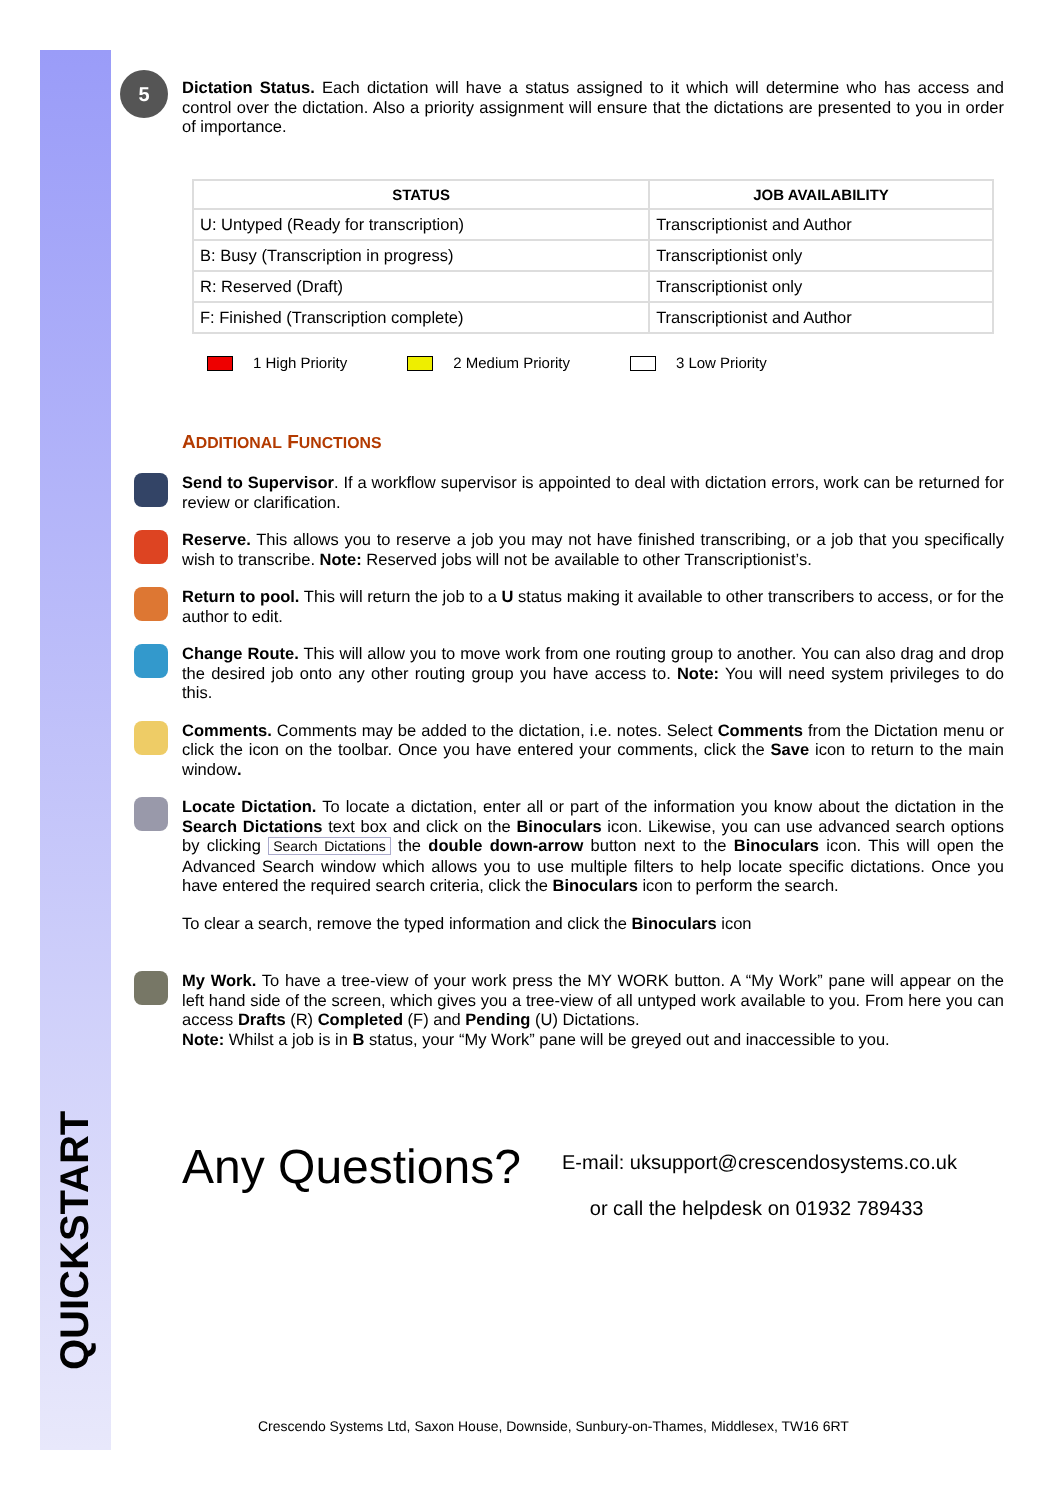QUICKSTART
5
Dictation Status. Each dictation will have a status assigned to it which will determine who has access and control over the dictation. Also a priority assignment will ensure that the dictations are presented to you in order of importance.
| STATUS | JOB AVAILABILITY |
| --- | --- |
| U: Untyped (Ready for transcription) | Transcriptionist and Author |
| B: Busy (Transcription in progress) | Transcriptionist only |
| R: Reserved (Draft) | Transcriptionist only |
| F: Finished (Transcription complete) | Transcriptionist and Author |
1 High Priority 2 Medium Priority 3 Low Priority
ADDITIONAL FUNCTIONS
Send to Supervisor. If a workflow supervisor is appointed to deal with dictation errors, work can be returned for review or clarification.
Reserve. This allows you to reserve a job you may not have finished transcribing, or a job that you specifically wish to transcribe. Note: Reserved jobs will not be available to other Transcriptionist’s.
Return to pool. This will return the job to a U status making it available to other transcribers to access, or for the author to edit.
Change Route. This will allow you to move work from one routing group to another. You can also drag and drop the desired job onto any other routing group you have access to. Note: You will need system privileges to do this.
Comments. Comments may be added to the dictation, i.e. notes. Select Comments from the Dictation menu or click the icon on the toolbar. Once you have entered your comments, click the Save icon to return to the main window.
Locate Dictation. To locate a dictation, enter all or part of the information you know about the dictation in the Search Dictations text box and click on the Binoculars icon. Likewise, you can use advanced search options by clicking Search Dictations the double down-arrow button next to the Binoculars icon. This will open the Advanced Search window which allows you to use multiple filters to help locate specific dictations. Once you have entered the required search criteria, click the Binoculars icon to perform the search.
To clear a search, remove the typed information and click the Binoculars icon
My Work. To have a tree-view of your work press the MY WORK button. A “My Work” pane will appear on the left hand side of the screen, which gives you a tree-view of all untyped work available to you. From here you can access Drafts (R) Completed (F) and Pending (U) Dictations.
Note: Whilst a job is in B status, your “My Work” pane will be greyed out and inaccessible to you.
Any Questions?
E-mail: uksupport@crescendosystems.co.uk
or call the helpdesk on 01932 789433
Crescendo Systems Ltd, Saxon House, Downside, Sunbury-on-Thames, Middlesex, TW16 6RT